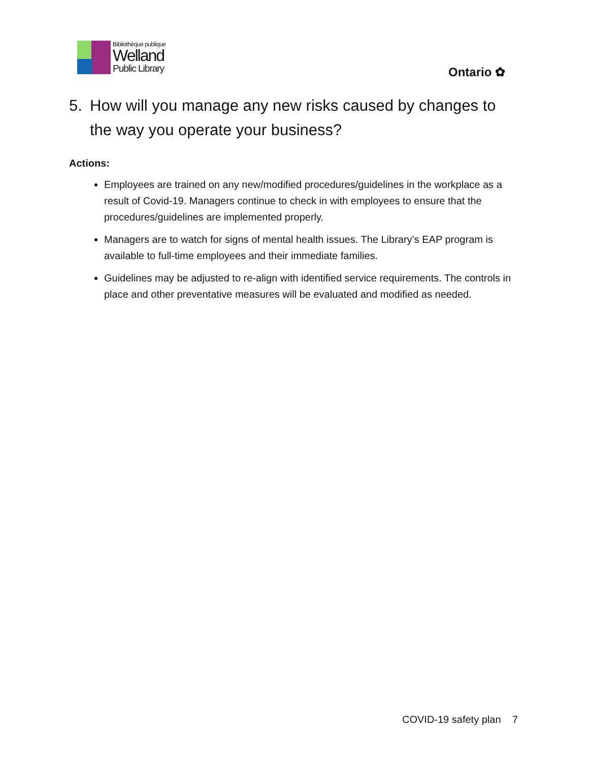Bibliothèque publique
Welland
Public Library
Ontario ✿
5. How will you manage any new risks caused by changes to the way you operate your business?
Actions:
Employees are trained on any new/modified procedures/guidelines in the workplace as a result of Covid-19. Managers continue to check in with employees to ensure that the procedures/guidelines are implemented properly.
Managers are to watch for signs of mental health issues. The Library’s EAP program is available to full-time employees and their immediate families.
Guidelines may be adjusted to re-align with identified service requirements. The controls in place and other preventative measures will be evaluated and modified as needed.
COVID-19 safety plan 7